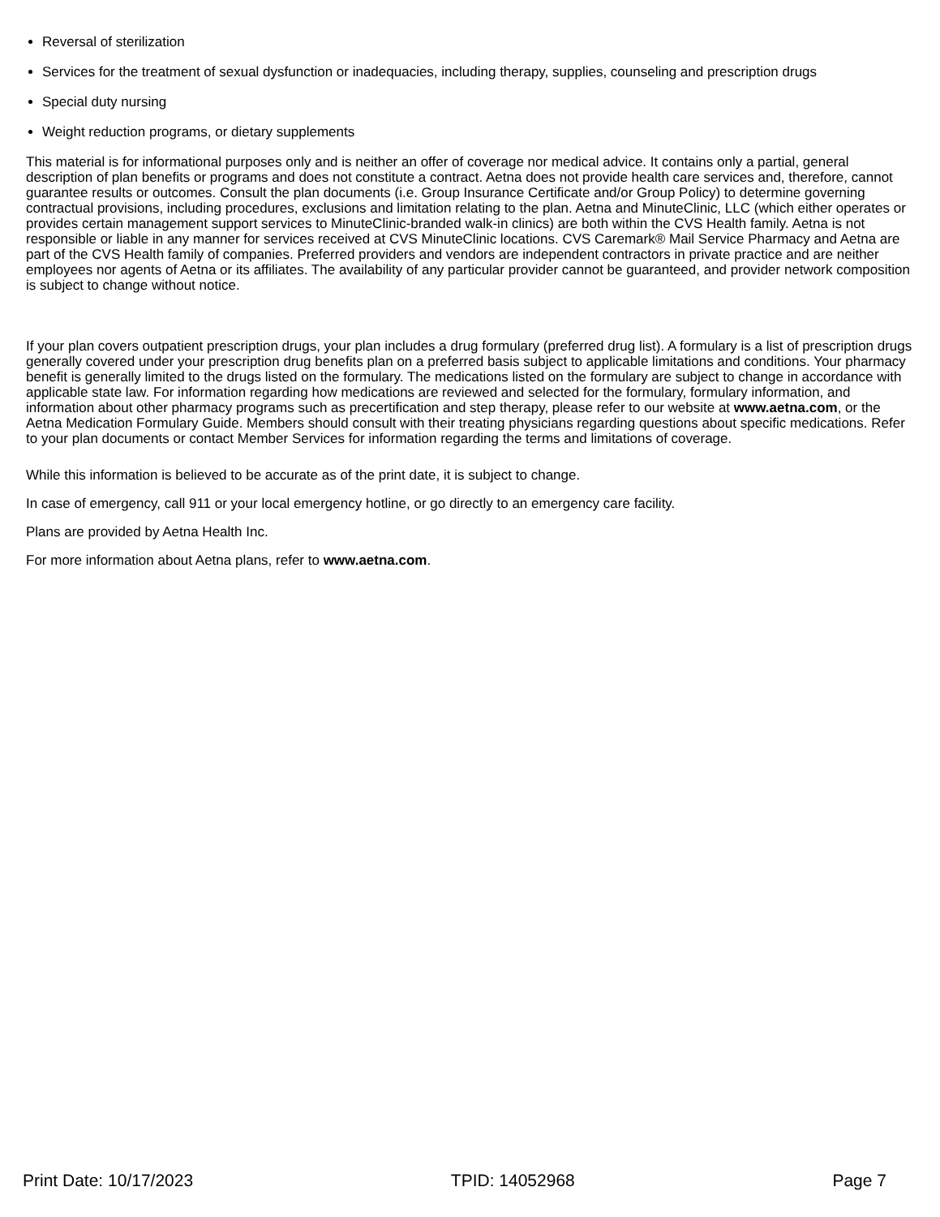Reversal of sterilization
Services for the treatment of sexual dysfunction or inadequacies, including therapy, supplies, counseling and prescription drugs
Special duty nursing
Weight reduction programs, or dietary supplements
This material is for informational purposes only and is neither an offer of coverage nor medical advice. It contains only a partial, general description of plan benefits or programs and does not constitute a contract. Aetna does not provide health care services and, therefore, cannot guarantee results or outcomes. Consult the plan documents (i.e. Group Insurance Certificate and/or Group Policy) to determine governing contractual provisions, including procedures, exclusions and limitation relating to the plan. Aetna and MinuteClinic, LLC (which either operates or provides certain management support services to MinuteClinic-branded walk-in clinics) are both within the CVS Health family. Aetna is not responsible or liable in any manner for services received at CVS MinuteClinic locations. CVS Caremark® Mail Service Pharmacy and Aetna are part of the CVS Health family of companies. Preferred providers and vendors are independent contractors in private practice and are neither employees nor agents of Aetna or its affiliates. The availability of any particular provider cannot be guaranteed, and provider network composition is subject to change without notice.
If your plan covers outpatient prescription drugs, your plan includes a drug formulary (preferred drug list). A formulary is a list of prescription drugs generally covered under your prescription drug benefits plan on a preferred basis subject to applicable limitations and conditions. Your pharmacy benefit is generally limited to the drugs listed on the formulary. The medications listed on the formulary are subject to change in accordance with applicable state law. For information regarding how medications are reviewed and selected for the formulary, formulary information, and information about other pharmacy programs such as precertification and step therapy, please refer to our website at www.aetna.com, or the Aetna Medication Formulary Guide. Members should consult with their treating physicians regarding questions about specific medications. Refer to your plan documents or contact Member Services for information regarding the terms and limitations of coverage.
While this information is believed to be accurate as of the print date, it is subject to change.
In case of emergency, call 911 or your local emergency hotline, or go directly to an emergency care facility.
Plans are provided by Aetna Health Inc.
For more information about Aetna plans, refer to www.aetna.com.
Print Date: 10/17/2023 TPID: 14052968 Page 7